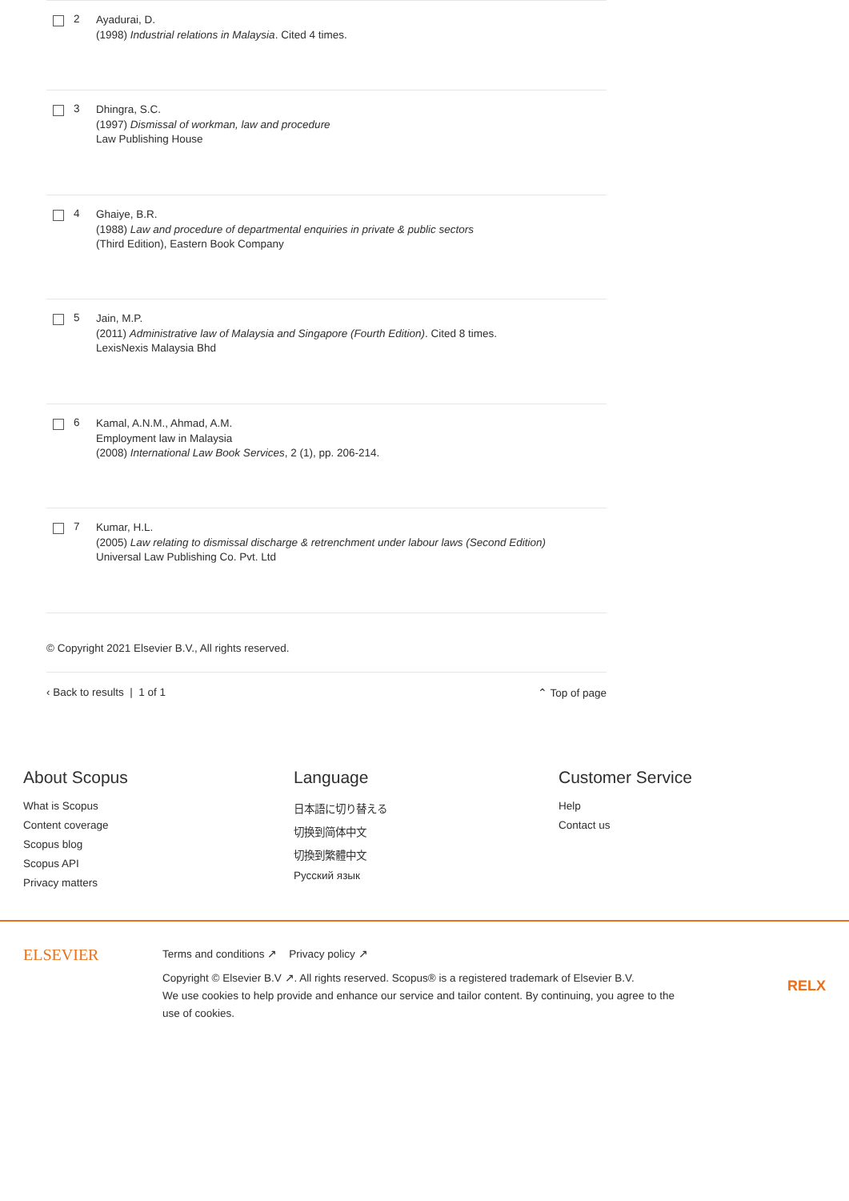2
Ayadurai, D.
(1998) Industrial relations in Malaysia. Cited 4 times.
3
Dhingra, S.C.
(1997) Dismissal of workman, law and procedure
Law Publishing House
4
Ghaiye, B.R.
(1988) Law and procedure of departmental enquiries in private & public sectors
(Third Edition), Eastern Book Company
5
Jain, M.P.
(2011) Administrative law of Malaysia and Singapore (Fourth Edition). Cited 8 times.
LexisNexis Malaysia Bhd
6
Kamal, A.N.M., Ahmad, A.M.
Employment law in Malaysia
(2008) International Law Book Services, 2 (1), pp. 206-214.
7
Kumar, H.L.
(2005) Law relating to dismissal discharge & retrenchment under labour laws (Second Edition)
Universal Law Publishing Co. Pvt. Ltd
© Copyright 2021 Elsevier B.V., All rights reserved.
‹ Back to results | 1 of 1 ⌃ Top of page
About Scopus
What is Scopus
Content coverage
Scopus blog
Scopus API
Privacy matters
Language
日本語に切り替える
切换到简体中文
切換到繁體中文
Русский язык
Customer Service
Help
Contact us
ELSEVIER
Terms and conditions ↗ Privacy policy ↗
Copyright © Elsevier B.V ↗. All rights reserved. Scopus® is a registered trademark of Elsevier B.V.
We use cookies to help provide and enhance our service and tailor content. By continuing, you agree to the use of cookies.
RELX